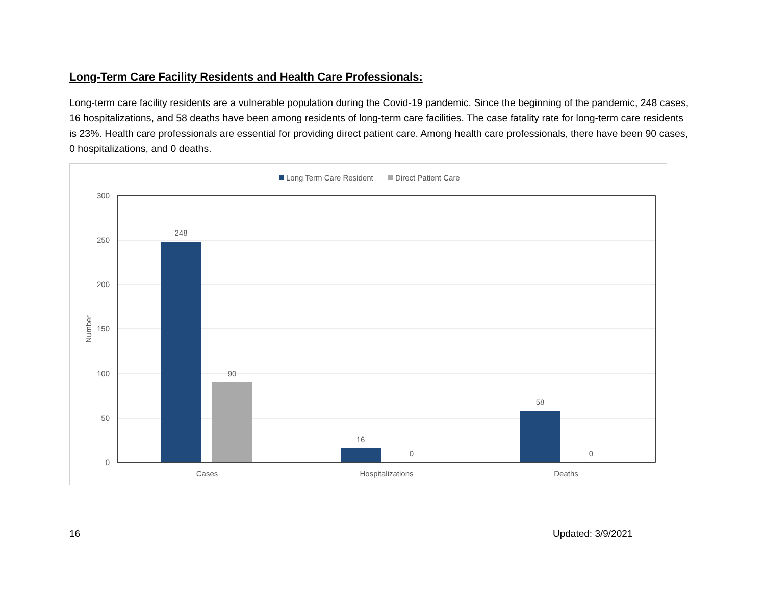Long-Term Care Facility Residents and Health Care Professionals:
Long-term care facility residents are a vulnerable population during the Covid-19 pandemic. Since the beginning of the pandemic, 248 cases, 16 hospitalizations, and 58 deaths have been among residents of long-term care facilities. The case fatality rate for long-term care residents is 23%. Health care professionals are essential for providing direct patient care. Among health care professionals, there have been 90 cases, 0 hospitalizations, and 0 deaths.
Long Term Care Resident
Direct Patient Care
300
250
200
150
100
50
0
Number
248
90
16
0
58
0
Cases
Hospitalizations
Deaths
16 Updated: 3/9/2021